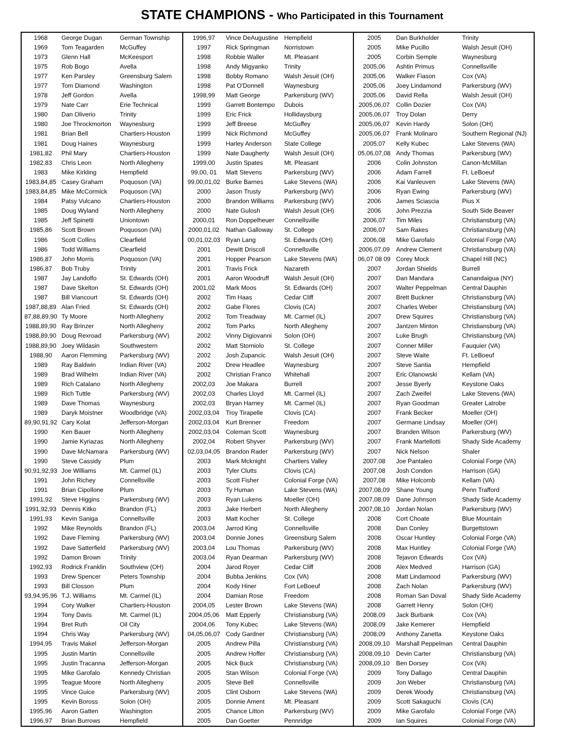STATE CHAMPIONS - Who Participated in this Tournament
| 1968 | George Dugan | German Township |
| 1969 | Tom Teagarden | McGuffey |
| 1973 | Glenn Hall | McKeesport |
| 1975 | Rob Bogo | Avella |
| 1977 | Ken Parsley | Greensburg Salem |
| 1977 | Tom Diamond | Washington |
| 1978 | Jeff Gordon | Avella |
| 1979 | Nate Carr | Erie Technical |
| 1980 | Dan Oliverio | Trinity |
| 1980 | Joe Throckmorton | Waynesburg |
| 1981 | Brian Bell | Chartiers-Houston |
| 1981 | Doug Haines | Waynesburg |
| 1981,82 | Phil Mary | Chartiers-Houston |
| 1982,83 | Chris Leon | North Allegheny |
| 1983 | Mike Kirkling | Hempfield |
| 1983,84,85 | Casey Graham | Poquoson (VA) |
| 1983,84,85 | Mike McCormick | Poquoson (VA) |
| 1984 | Patsy Vulcano | Chartiers-Houston |
| 1985 | Doug Wyland | North Allegheny |
| 1985 | Jeff Spinetti | Uniontown |
| 1985,86 | Scott Brown | Poquoson (VA) |
| 1986 | Scott Collins | Clearfield |
| 1986 | Todd Williams | Clearfield |
| 1986,87 | John Morris | Poquoson (VA) |
| 1986,87 | Bob Truby | Trinity |
| 1987 | Jay Landolfo | St. Edwards (OH) |
| 1987 | Dave Skelton | St. Edwards (OH) |
| 1987 | Bill Viancourt | St. Edwards (OH) |
| 1987,88,89 | Alan Fried | St. Edwards (OH) |
| 87,88,89,90 | Ty Moore | North Allegheny |
| 1988,89,90 | Ray Brinzer | North Allegheny |
| 1988,89,90 | Doug Rexroad | Parkersburg (WV) |
| 1988,89,90 | Joey Wildasin | Southwestern |
| 1988,90 | Aaron Flemming | Parkersburg (WV) |
| 1989 | Ray Baldwin | Indian River (VA) |
| 1989 | Brad Wilhelm | Indian River (VA) |
| 1989 | Rich Catalano | North Allegheny |
| 1989 | Rich Tuttle | Parkersburg (WV) |
| 1989 | Dave Thomas | Waynesburg |
| 1989 | Daryk Moistner | Woodbridge (VA) |
| 89,90,91,92 | Cary Kolat | Jefferson-Morgan |
| 1990 | Ken Bauer | North Allegheny |
| 1990 | Jamie Kyriazas | North Allegheny |
| 1990 | Dave McNamara | Parkersburg (WV) |
| 1990 | Steve Cassidy | Plum |
| 90,91,92,93 | Joe Williams | Mt. Carmel (IL) |
| 1991 | John Richey | Connellsville |
| 1991 | Brian Cipollone | Plum |
| 1991,92 | Steve Higgins | Parkersburg (WV) |
| 1991,92,93 | Dennis Kitko | Brandon (FL) |
| 1991,93 | Kevin Saniga | Connellsville |
| 1992 | Mike Reynolds | Brandon (FL) |
| 1992 | Dave Fleming | Parkersburg (WV) |
| 1992 | Dave Satterfield | Parkersburg (WV) |
| 1992 | Damon Brown | Trinity |
| 1992,93 | Rodrick Franklin | Southview (OH) |
| 1993 | Drew Spencer | Peters Township |
| 1993 | Bill Closson | Plum |
| 93,94,95,96 | T.J. Williams | Mt. Carmel (IL) |
| 1994 | Cory Walker | Chartiers-Houston |
| 1994 | Tony Davis | Mt. Carmel (IL) |
| 1994 | Bret Ruth | Oil City |
| 1994 | Chris Way | Parkersburg (WV) |
| 1994,95 | Travis Makel | Jefferson-Morgan |
| 1995 | Justin Martin | Connellsville |
| 1995 | Justin Tracanna | Jefferson-Morgan |
| 1995 | Mike Garofalo | Kennedy Christian |
| 1995 | Teague Moore | North Allegheny |
| 1995 | Vince Guice | Parkersburg (WV) |
| 1995 | Kevin Boross | Solon (OH) |
| 1995,96 | Aaron Gatten | Washington |
| 1996,97 | Brian Burrows | Hempfield |
| 1996,97 | Vince DeAugustine | Hempfield |
| 1997 | Rick Springman | Norristown |
| 1998 | Robbie Waller | Mt. Pleasant |
| 1998 | Andy Migyanko | Trinity |
| 1998 | Bobby Romano | Walsh Jesuit (OH) |
| 1998 | Pat O'Donnell | Waynesburg |
| 1998,99 | Matt George | Parkersburg (WV) |
| 1999 | Garrett Bontempo | Dubois |
| 1999 | Eric Frick | Hollidaysburg |
| 1999 | Jeff Breese | McGuffey |
| 1999 | Nick Richmond | McGuffey |
| 1999 | Harley Anderson | State College |
| 1999 | Nate Daugherty | Walsh Jesuit (OH) |
| 1999,00 | Justin Spates | Mt. Pleasant |
| 99,00, 01 | Matt Stevens | Parkersburg (WV) |
| 99,00,01,02 | Burke Barnes | Lake Stevens (WA) |
| 2000 | Jason Trusty | Parkersburg (WV) |
| 2000 | Brandon Williams | Parkersburg (WV) |
| 2000 | Nate Gulosh | Walsh Jesuit (OH) |
| 2000,01 | Ron Doppelheuer | Connellsville |
| 2000,01,02 | Nathan Galloway | St. College |
| 00,01,02,03 | Ryan Lang | St. Edwards (OH) |
| 2001 | Dewitt Driscoll | Connellsville |
| 2001 | Hopper Pearson | Lake Stevens (WA) |
| 2001 | Travis Frick | Nazareth |
| 2001 | Aaron Woodruff | Walsh Jesuit (OH) |
| 2001,02 | Mark Moos | St. Edwards (OH) |
| 2002 | Tim Haas | Cedar Cliff |
| 2002 | Gabe Flores | Clovis (CA) |
| 2002 | Tom Treadway | Mt. Carmel (IL) |
| 2002 | Tom Parks | North Allegheny |
| 2002 | Vinny Digiovanni | Solon (OH) |
| 2002 | Matt Storniolo | St. College |
| 2002 | Josh Zupancic | Walsh Jesuit (OH) |
| 2002 | Drew Headlee | Waynesburg |
| 2002 | Christian Franco | Whitehall |
| 2002,03 | Joe Makara | Burrell |
| 2002,03 | Charles Lloyd | Mt. Carmel (IL) |
| 2002,03 | Bryan Harney | Mt. Carmel (IL) |
| 2002,03,04 | Troy Tirapelle | Clovis (CA) |
| 2002,03,04 | Kurt Brenner | Freedom |
| 2002,03,04 | Coleman Scott | Waynesburg |
| 2002,04 | Robert Shyver | Parkersburg (WV) |
| 02,03,04,05 | Brandon Rader | Parkersburg (WV) |
| 2003 | Mark Mcknight | Chartiers Valley |
| 2003 | Tyler Clutts | Clovis (CA) |
| 2003 | Scott Fisher | Colonial Forge (VA) |
| 2003 | Ty Human | Lake Stevens (WA) |
| 2003 | Ryan Lukens | Moeller (OH) |
| 2003 | Jake Herbert | North Allegheny |
| 2003 | Matt Kocher | St. College |
| 2003,04 | Jarrod King | Connellsville |
| 2003,04 | Donnie Jones | Greensburg Salem |
| 2003,04 | Lou Thomas | Parkersburg (WV) |
| 2003,04 | Ryan Dearman | Parkersburg (WV) |
| 2004 | Jarod Royer | Cedar Cliff |
| 2004 | Bubba Jenkins | Cox (VA) |
| 2004 | Kody Hiner | Fort LeBoeuf |
| 2004 | Damian Rose | Freedom |
| 2004,05 | Lester Brown | Lake Stevens (WA) |
| 2004,05,06 | Matt Epperly | Christiansburg (VA) |
| 2004,06 | Tony Kubec | Lake Stevens (WA) |
| 04,05,06,07 | Cody Gardner | Christiansburg (VA) |
| 2005 | Andrew Pilla | Christiansburg (VA) |
| 2005 | Andrew Hoffer | Christiansburg (VA) |
| 2005 | Nick Buck | Christiansburg (VA) |
| 2005 | Stan Wilson | Colonial Forge (VA) |
| 2005 | Steve Bell | Connellsville |
| 2005 | Clint Osborn | Lake Stevens (WA) |
| 2005 | Donnie Ament | Mt. Pleasant |
| 2005 | Chance Litton | Parkersburg (WV) |
| 2005 | Dan Goetter | Pennridge |
| 2005 | Dan Burkholder | Trinity |
| 2005 | Mike Pucillo | Walsh Jesuit (OH) |
| 2005 | Corbin Semple | Waynesburg |
| 2005,06 | Ashtin Primus | Connellsville |
| 2005,06 | Walker Fiason | Cox (VA) |
| 2005,06 | Joey Lindamond | Parkersburg (WV) |
| 2005,06 | David Rella | Walsh Jesuit (OH) |
| 2005,06,07 | Collin Dozier | Cox (VA) |
| 2005,06,07 | Troy Dolan | Derry |
| 2005,06,07 | Kevin Hardy | Solon (OH) |
| 2005,06,07 | Frank Molinaro | Southern Regional (NJ) |
| 2005,07 | Kelly Kubec | Lake Stevens (WA) |
| 05,06,07,08 | Andy Thomas | Parkersburg (WV) |
| 2006 | Colin Johnston | Canon-McMillan |
| 2006 | Adam Farrell | Ft. LeBoeuf |
| 2006 | Kai Vanleuven | Lake Stevens (WA) |
| 2006 | Ryan Ewing | Parkersburg (WV) |
| 2006 | James Sciascia | Pius X |
| 2006 | John Prezzia | South Side Beaver |
| 2006,07 | Tim Miles | Christiansburg (VA) |
| 2006,07 | Sam Rakes | Christiansburg (VA) |
| 2006,08 | Mike Garofalo | Colonial Forge (VA) |
| 2006,07,09 | Andrew Clement | Christiansburg (VA) |
| 06,07 08 09 | Corey Mock | Chapel Hill (NC) |
| 2007 | Jordan Shields | Burrell |
| 2007 | Dan Mandara | Canandaigua (NY) |
| 2007 | Walter Peppelman | Central Dauphin |
| 2007 | Brett Buckner | Christiansburg (VA) |
| 2007 | Charles Weber | Christiansburg (VA) |
| 2007 | Drew Squires | Christiansburg (VA) |
| 2007 | Jantzen Minton | Christiansburg (VA) |
| 2007 | Luke Brugh | Christiansburg (VA) |
| 2007 | Conner Miller | Fauquier (VA) |
| 2007 | Steve Waite | Ft. LeBoeuf |
| 2007 | Steve Santia | Hempfield |
| 2007 | Eric Olanowski | Kellam (VA) |
| 2007 | Jesse Byerly | Keystone Oaks |
| 2007 | Zach Zweifel | Lake Stevens (WA) |
| 2007 | Ryan Goodman | Greater Latrobe |
| 2007 | Frank Becker | Moeller (OH) |
| 2007 | Germane Lindsay | Moeller (OH) |
| 2007 | Branden Wilson | Parkersburg (WV) |
| 2007 | Frank Martellotti | Shady Side Academy |
| 2007 | Nick Nelson | Shaler |
| 2007,08 | Joe Pantaleo | Colonial Forge (VA) |
| 2007,08 | Josh Condon | Harrison (GA) |
| 2007,08 | Mike Holcomb | Kellam (VA) |
| 2007,08,09 | Shane Young | Penn Trafford |
| 2007,08,09 | Dane Johnson | Shady Side Academy |
| 2007,08,10 | Jordan Nolan | Parkersburg (WV) |
| 2008 | Cort Choate | Blue Mountain |
| 2008 | Dan Conley | Burgettstown |
| 2008 | Oscar Huntley | Colonial Forge (VA) |
| 2008 | Max Huntley | Colonial Forge (VA) |
| 2008 | Tejavon Edwards | Cox (VA) |
| 2008 | Alex Medved | Harrison (GA) |
| 2008 | Matt Lindamood | Parkersburg (WV) |
| 2008 | Zach Nolan | Parkersburg (WV) |
| 2008 | Roman San Doval | Shady Side Academy |
| 2008 | Garrett Henry | Solon (OH) |
| 2008,09 | Jack Burbank | Cox (VA) |
| 2008,09 | Jake Kemerer | Hempfield |
| 2008,09 | Anthony Zanetta | Keystone Oaks |
| 2008,09,10 | Marshall Peppelman | Central Dauphin |
| 2008,09,10 | Devin Carter | Christiansburg (VA) |
| 2008,09,10 | Ben Dorsey | Cox (VA) |
| 2009 | Tony Dallago | Central Dauphin |
| 2009 | Jon Weber | Christiansburg (VA) |
| 2009 | Derek Woody | Christiansburg (VA) |
| 2009 | Scott Sakaguchi | Clovis (CA) |
| 2009 | Mike Garofalo | Colonial Forge (VA) |
| 2009 | Ian Squires | Colonial Forge (VA) |